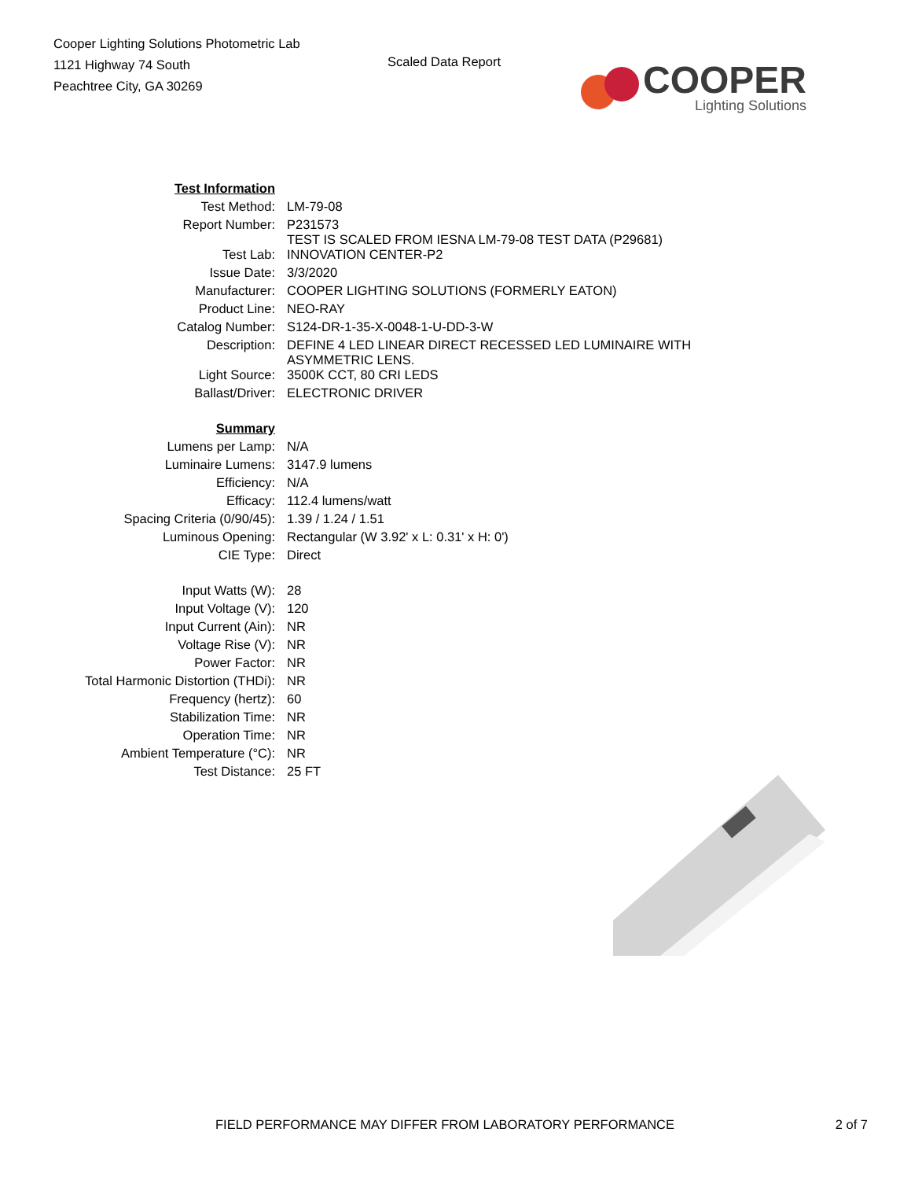Cooper Lighting Solutions Photometric Lab
1121 Highway 74 South
Peachtree City, GA 30269
Scaled Data Report
COOPER
Lighting Solutions
| Test Information | |
| Test Method: | LM-79-08 |
| Report Number: | P231573 TEST IS SCALED FROM IESNA LM-79-08 TEST DATA (P29681) |
| Test Lab: | INNOVATION CENTER-P2 |
| Issue Date: | 3/3/2020 |
| Manufacturer: | COOPER LIGHTING SOLUTIONS (FORMERLY EATON) |
| Product Line: | NEO-RAY |
| Catalog Number: | S124-DR-1-35-X-0048-1-U-DD-3-W |
| Description: | DEFINE 4 LED LINEAR DIRECT RECESSED LED LUMINAIRE WITH ASYMMETRIC LENS. |
| Light Source: | 3500K CCT, 80 CRI LEDS |
| Ballast/Driver: | ELECTRONIC DRIVER |
| Summary | |
| Lumens per Lamp: | N/A |
| Luminaire Lumens: | 3147.9 lumens |
| Efficiency: | N/A |
| Efficacy: | 112.4 lumens/watt |
| Spacing Criteria (0/90/45): | 1.39 / 1.24 / 1.51 |
| Luminous Opening: | Rectangular (W 3.92' x L: 0.31' x H: 0') |
| CIE Type: | Direct |
| Input Watts (W): | 28 |
| Input Voltage (V): | 120 |
| Input Current (Ain): | NR |
| Voltage Rise (V): | NR |
| Power Factor: | NR |
| Total Harmonic Distortion (THDi): | NR |
| Frequency (hertz): | 60 |
| Stabilization Time: | NR |
| Operation Time: | NR |
| Ambient Temperature (°C): | NR |
| Test Distance: | 25 FT |
FIELD PERFORMANCE MAY DIFFER FROM LABORATORY PERFORMANCE 2 of 7